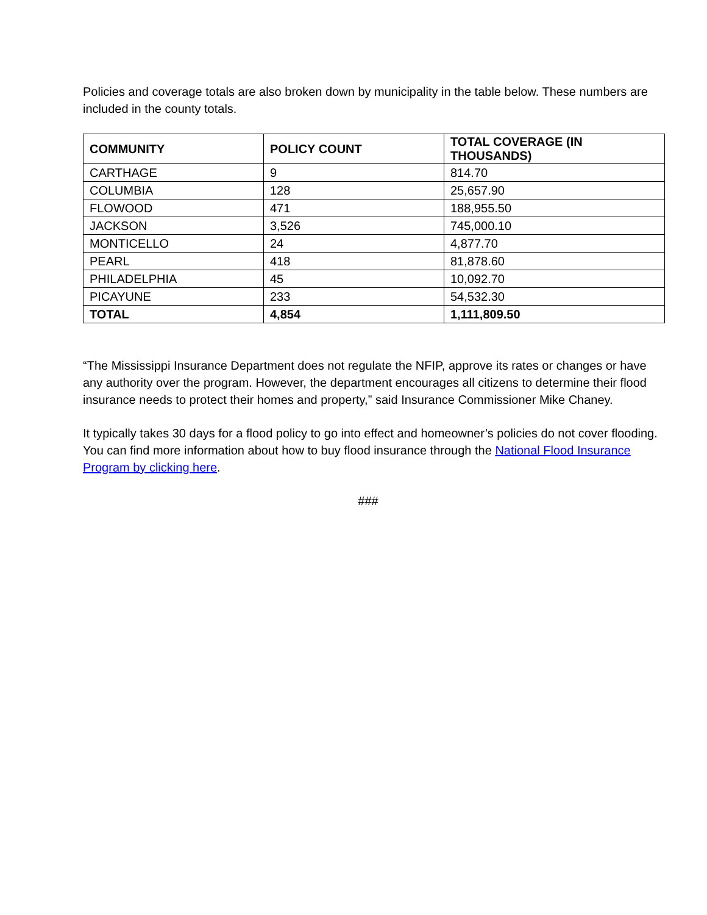Policies and coverage totals are also broken down by municipality in the table below. These numbers are included in the county totals.
| COMMUNITY | POLICY COUNT | TOTAL COVERAGE (IN THOUSANDS) |
| --- | --- | --- |
| CARTHAGE | 9 | 814.70 |
| COLUMBIA | 128 | 25,657.90 |
| FLOWOOD | 471 | 188,955.50 |
| JACKSON | 3,526 | 745,000.10 |
| MONTICELLO | 24 | 4,877.70 |
| PEARL | 418 | 81,878.60 |
| PHILADELPHIA | 45 | 10,092.70 |
| PICAYUNE | 233 | 54,532.30 |
| TOTAL | 4,854 | 1,111,809.50 |
“The Mississippi Insurance Department does not regulate the NFIP, approve its rates or changes or have any authority over the program. However, the department encourages all citizens to determine their flood insurance needs to protect their homes and property,” said Insurance Commissioner Mike Chaney.
It typically takes 30 days for a flood policy to go into effect and homeowner’s policies do not cover flooding. You can find more information about how to buy flood insurance through the National Flood Insurance Program by clicking here.
###